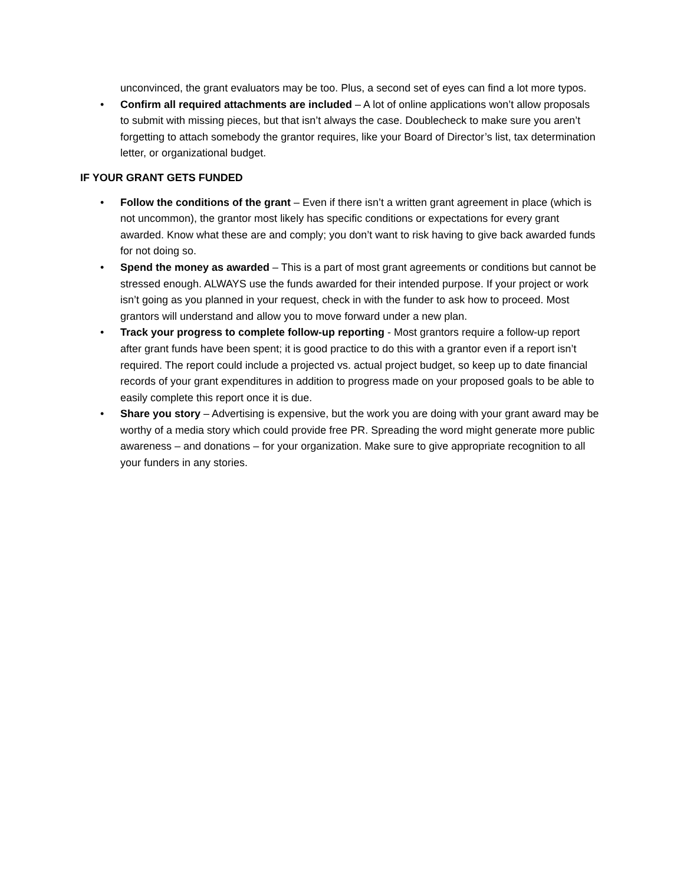unconvinced, the grant evaluators may be too. Plus, a second set of eyes can find a lot more typos.
• Confirm all required attachments are included – A lot of online applications won’t allow proposals to submit with missing pieces, but that isn’t always the case. Doublecheck to make sure you aren’t forgetting to attach somebody the grantor requires, like your Board of Director’s list, tax determination letter, or organizational budget.
IF YOUR GRANT GETS FUNDED
• Follow the conditions of the grant – Even if there isn’t a written grant agreement in place (which is not uncommon), the grantor most likely has specific conditions or expectations for every grant awarded. Know what these are and comply; you don’t want to risk having to give back awarded funds for not doing so.
• Spend the money as awarded – This is a part of most grant agreements or conditions but cannot be stressed enough. ALWAYS use the funds awarded for their intended purpose. If your project or work isn’t going as you planned in your request, check in with the funder to ask how to proceed. Most grantors will understand and allow you to move forward under a new plan.
• Track your progress to complete follow-up reporting - Most grantors require a follow-up report after grant funds have been spent; it is good practice to do this with a grantor even if a report isn’t required. The report could include a projected vs. actual project budget, so keep up to date financial records of your grant expenditures in addition to progress made on your proposed goals to be able to easily complete this report once it is due.
• Share you story – Advertising is expensive, but the work you are doing with your grant award may be worthy of a media story which could provide free PR. Spreading the word might generate more public awareness – and donations – for your organization. Make sure to give appropriate recognition to all your funders in any stories.